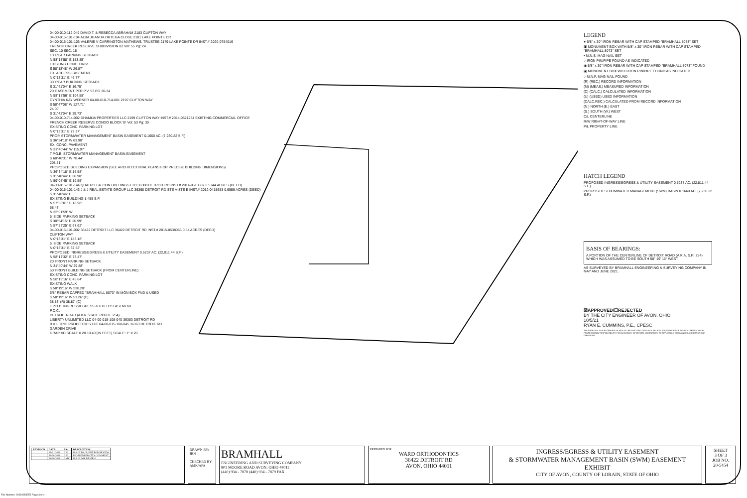04-00-010-112-049 DAVID T. & REBECCA ABRAHAM 2183 CLIFTON WAY
04-00-015-101-104 ALBA JUANITA ORTEGA CLOSE 2181 LAKE POINTE DR
04-00-015-101-103 VALERIE V CARRINGTON-MATHEWS, TRUSTEE 2179 LAKE POINTE DR INST.# 2020-0754016
FRENCH CREEK RESERVE SUBDIVISION 02 Vol: 55 Pg: 24
SEC. 10 SEC. 15
10' REAR PARKING SETBACK
N 58°18'58" E 153.85'
EXISTING CONC. DRIVE
S 58°18'48" W 26.87'
EX. ACCESS EASEMENT
N 0°13'31" E 46.77'
30' REAR BUILDING SETBACK
S 31°41'04" E 16.75'
20' EASEMENT PER P.V. 53 PG 30-34
N 58°18'56" E 104.58'
CYNTHIA KAY WERNER 04-00-010-714-001 2197 CLIFTON WAY
S 58°47'08" W 127.71'
24.00'
S 31°41'04" E 39.73'
04-00-010-714-002 DHAMIJA PROPERTIES LLC 2199 CLIFTON WAY INST.# 2014-0521284 EXISTING COMMERCIAL OFFICE
FRENCH CREEK RESERVE CONDO BLOCK 'B' Vol: 53 Pg: 30
EXISTING CONC. PARKING LOT
N 0°13'31" E 73.37'
PROP. STORMWATER MANAGEMENT BASIN EASEMENT 0.1660 AC. (7,230.22 S.F.)
S 36°34'18" W 63.98'
EX. CONC. PAVEMENT
N 31°40'44" W 115.97'
T.P.O.B. STORMWATER MANAGEMENT BASIN EASEMENT
S 60°46'31" W 78.44'
208.81'
PROPOSED BUILDING EXPANSION (SEE ARCHITECTURAL PLANS FOR PRECISE BUILDING DIMENSIONS)
N 36°34'18" E 16.58'
S 31°40'44" E 36.90'
N 59°05'45" E 19.55'
04-00-015-101-144 QUATRO FALCON HOLDINGS LTD 36388 DETROIT RD INST.# 2014-0513807 0.5744 ACRES (DEED)
04-00-015-101-143 J & J REAL ESTATE GROUP LLC 36368 DETROIT RD STE A-STE E INST.# 2012-0415653 0.6559 ACRES (DEED)
S 31°40'46" E
EXISTING BUILDING 1,455 S.F.
N 57°58'01" E 18.98'
58.43'
N 32°01'59" W
5' SIDE PARKING SETBACK
S 30°54'15" E 20.99'
N 57°52'25" E 67.62'
04-00-015-101-002 36422 DETROIT LLC 36422 DETROIT RD INST.# 2015-0538066 0.54 ACRES (DEED)
CLIFTON WAY
N 0°13'31" E 183.18'
5' SIDE PARKING SETBACK
N 0°13'31" E 37.52'
PROPOSED INGRESS/EGRESS & UTILITY EASEMENT 0.5237 AC. (22,811.44 S.F.)
N 58°17'32" E 73.47'
20' FRONT PARKING SETBACK
N 31°40'44" W 29.88'
50' FRONT BUILDING SETBACK (FROM CENTERLINE)
EXISTING CONC. PARKING LOT
N 58°19'16" E 45.64'
EXISTING WALK
S 58°19'16" W 238.20'
5/8" REBAR CAPPED "BRAMHALL 8073" IN MON BOX FND & USED
S 58°19'16" W 51.26' (C)
38.83' (R) 38.87' (C)
T.P.O.B. INGRESS/EGRESS & UTILITY EASEMENT
P.O.C.
DETROIT ROAD (a.k.a. STATE ROUTE 254)
LIBERTY UNLIMITED LLC 04-00-015-108-040 36383 DETROIT RD
B & L TRIO PROPERTIES LLC 04-00-015-108-045 36363 DETROIT RD
GARDEN DRIVE
GRAPHIC SCALE 0 20 10 40 (IN FEET) SCALE: 1" = 20
LEGEND
● 5/8" x 30" IRON REBAR WITH CAP STAMPED "BRAMHALL 8073" SET
▣ MONUMENT BOX WITH 5/8" x 30" IRON REBAR WITH CAP STAMPED "BRAMHALL 8073" SET
• M.N.S. MAG NAIL SET
○ IRON PIN/PIPE FOUND AS INDICATED
◉ 5/8" x 30" IRON REBAR WITH CAP STAMPED "BRAMHALL 8073" FOUND
▣ MONUMENT BOX WITH IRON PIN/PIPE FOUND AS INDICATED
○ M.N.F. MAG NAIL FOUND
(R) (REC.) RECORD INFORMATION
(M) (MEAS.) MEASURED INFORMATION
(C) (CALC.) CALCULATED INFORMATION
(U) (USED) USED INFORMATION
(CALC.REC.) CALCULATED FROM RECORD INFORMATION
(N.) NORTH (E.) EAST
(S.) SOUTH (W.) WEST
C/L CENTERLINE
R/W RIGHT-OF-WAY LINE
P/L PROPERTY LINE
HATCH LEGEND
PROPOSED INGRESS/EGRESS & UTILITY EASEMENT 0.5237 AC. (22,811.44 S.F.)
PROPOSED STORMWATER MANAGEMENT (SWM) BASIN 0.1660 AC. (7,230.22 S.F.)
BASIS OF BEARINGS:
A PORTION OF THE CENTERLINE OF DETROIT ROAD (A.K.A. S.R. 254) WHICH WAS ASSUMED TO BE SOUTH 58° 19' 16" WEST
AS SURVEYED BY BRAMHALL ENGINEERING & SURVEYING COMPANY IN MAY AND JUNE 2021.
☒APPROVED/☐REJECTED
BY THE CITY ENGINEER OF AVON, OHIO
10/5/21
RYAN E. CUMMINS, P.E., CPESC
THE APPROVAL IS FOR GENERAL PLAN & SCOPE ONLY AND DOES NOT RELIEVE THE AUTHORS OF THE DOCUMENTS FROM PROFESSIONAL RESPONSIBILITY FOR ACCURACY OF DESIGN, CONFORMITY TO APPLICABLE ORDINANCES AND ERRORS OR OMISSIONS
| REVISION | DATE: | BY: | DESCRIPTION: |
| --- | --- | --- | --- |
| | 07-21-2021 | APA | ISSUE TO CLIENT FOR REVIEW |
| | 07-28-2021 | APA | REVISED PER CITY COMMENT |
| | 08-20-2021 | AMK | ISSUE FOR REVIEW |
DRAWN BY: JRN
CHECKED BY: AMK/APA
BRAMHALL
ENGINEERING AND SURVEYING COMPANY
801 MOORE ROAD AVON, OHIO 44011
(440) 934 - 7878 (440) 934 - 7879 FAX
PREPARED FOR:
WARD ORTHODONTICS
36422 DETROIT RD
AVON, OHIO 44011
INGRESS/EGRESS & UTILITY EASEMENT
& STORMWATER MANAGEMENT BASIN (SWM) EASEMENT
EXHIBIT
CITY OF AVON, COUNTY OF LORAIN, STATE OF OHIO
SHEET
3 OF 3
JOB NO.
20-5454
File Number: 20210854555 Page 3 of 4